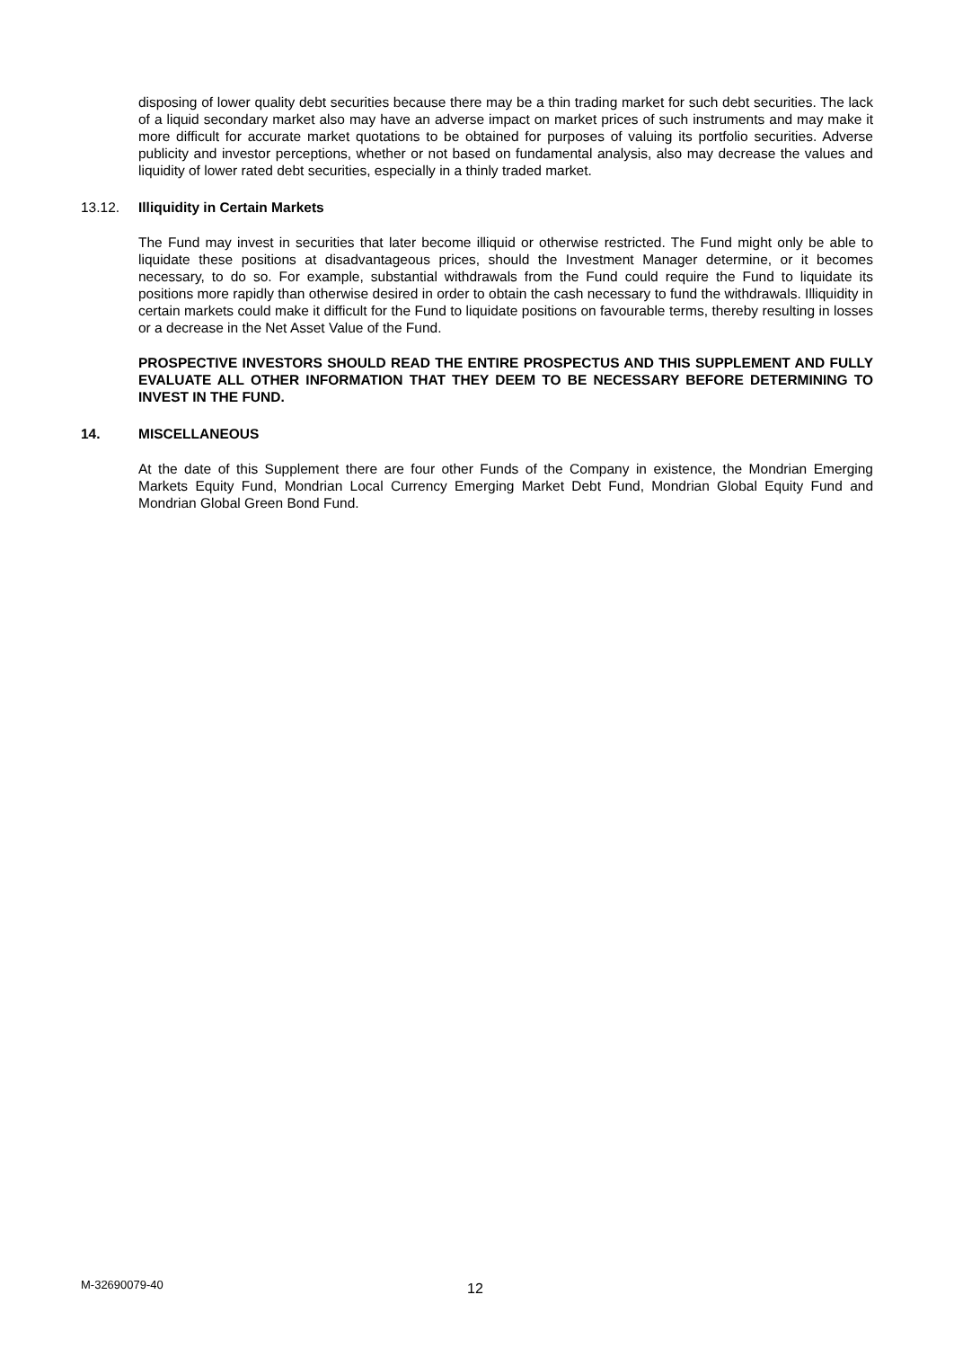disposing of lower quality debt securities because there may be a thin trading market for such debt securities. The lack of a liquid secondary market also may have an adverse impact on market prices of such instruments and may make it more difficult for accurate market quotations to be obtained for purposes of valuing its portfolio securities. Adverse publicity and investor perceptions, whether or not based on fundamental analysis, also may decrease the values and liquidity of lower rated debt securities, especially in a thinly traded market.
13.12. Illiquidity in Certain Markets
The Fund may invest in securities that later become illiquid or otherwise restricted. The Fund might only be able to liquidate these positions at disadvantageous prices, should the Investment Manager determine, or it becomes necessary, to do so. For example, substantial withdrawals from the Fund could require the Fund to liquidate its positions more rapidly than otherwise desired in order to obtain the cash necessary to fund the withdrawals. Illiquidity in certain markets could make it difficult for the Fund to liquidate positions on favourable terms, thereby resulting in losses or a decrease in the Net Asset Value of the Fund.
PROSPECTIVE INVESTORS SHOULD READ THE ENTIRE PROSPECTUS AND THIS SUPPLEMENT AND FULLY EVALUATE ALL OTHER INFORMATION THAT THEY DEEM TO BE NECESSARY BEFORE DETERMINING TO INVEST IN THE FUND.
14. MISCELLANEOUS
At the date of this Supplement there are four other Funds of the Company in existence, the Mondrian Emerging Markets Equity Fund, Mondrian Local Currency Emerging Market Debt Fund, Mondrian Global Equity Fund and Mondrian Global Green Bond Fund.
M-32690079-40 12